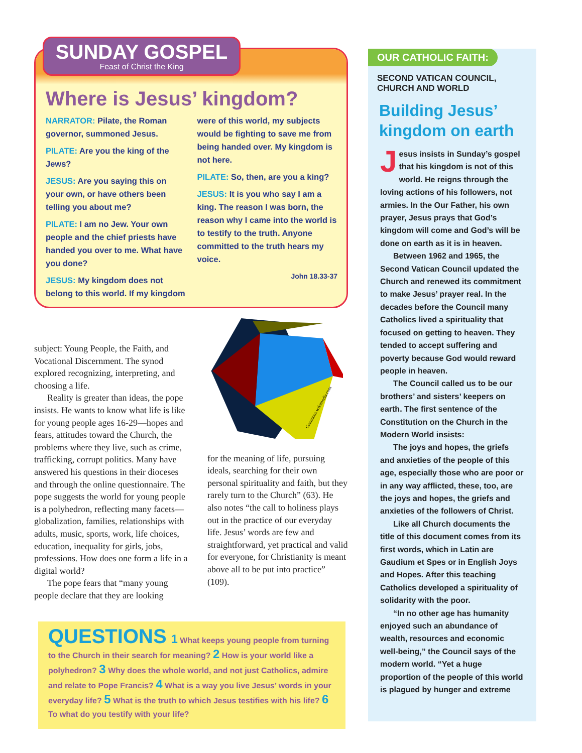SUNDAY GOSPEL
Feast of Christ the King
Where is Jesus’ kingdom?
NARRATOR: Pilate, the Roman governor, summoned Jesus.
PILATE: Are you the king of the Jews?
JESUS: Are you saying this on your own, or have others been telling you about me?
PILATE: I am no Jew. Your own people and the chief priests have handed you over to me. What have you done?
JESUS: My kingdom does not belong to this world. If my kingdom were of this world, my subjects would be fighting to save me from being handed over. My kingdom is not here.
PILATE: So, then, are you a king?
JESUS: It is you who say I am a king. The reason I was born, the reason why I came into the world is to testify to the truth. Anyone committed to the truth hears my voice.
John 18.33-37
subject: Young People, the Faith, and Vocational Discernment. The synod explored recognizing, interpreting, and choosing a life.
Reality is greater than ideas, the pope insists. He wants to know what life is like for young people ages 16-29—hopes and fears, attitudes toward the Church, the problems where they live, such as crime, trafficking, corrupt politics. Many have answered his questions in their dioceses and through the online questionnaire. The pope suggests the world for young people is a polyhedron, reflecting many facets—globalization, families, relationships with adults, music, sports, work, life choices, education, inequality for girls, jobs, professions. How does one form a life in a digital world?
The pope fears that “many young people declare that they are looking
Commons.wikimedia.com
for the meaning of life, pursuing ideals, searching for their own personal spirituality and faith, but they rarely turn to the Church” (63). He also notes “the call to holiness plays out in the practice of our everyday life. Jesus’ words are few and straightforward, yet practical and valid for everyone, for Christianity is meant above all to be put into practice” (109).
QUESTIONS 1 What keeps young people from turning to the Church in their search for meaning? 2 How is your world like a polyhedron? 3 Why does the whole world, and not just Catholics, admire and relate to Pope Francis? 4 What is a way you live Jesus’ words in your everyday life? 5 What is the truth to which Jesus testifies with his life? 6 To what do you testify with your life?
OUR CATHOLIC FAITH:
SECOND VATICAN COUNCIL, CHURCH AND WORLD
Building Jesus’ kingdom on earth
Jesus insists in Sunday’s gospel that his kingdom is not of this world. He reigns through the loving actions of his followers, not armies. In the Our Father, his own prayer, Jesus prays that God’s kingdom will come and God’s will be done on earth as it is in heaven.
Between 1962 and 1965, the Second Vatican Council updated the Church and renewed its commitment to make Jesus’ prayer real. In the decades before the Council many Catholics lived a spirituality that focused on getting to heaven. They tended to accept suffering and poverty because God would reward people in heaven.
The Council called us to be our brothers’ and sisters’ keepers on earth. The first sentence of the Constitution on the Church in the Modern World insists:
The joys and hopes, the griefs and anxieties of the people of this age, especially those who are poor or in any way afflicted, these, too, are the joys and hopes, the griefs and anxieties of the followers of Christ.
Like all Church documents the title of this document comes from its first words, which in Latin are Gaudium et Spes or in English Joys and Hopes. After this teaching Catholics developed a spirituality of solidarity with the poor.
“In no other age has humanity enjoyed such an abundance of wealth, resources and economic well-being,” the Council says of the modern world. “Yet a huge proportion of the people of this world is plagued by hunger and extreme